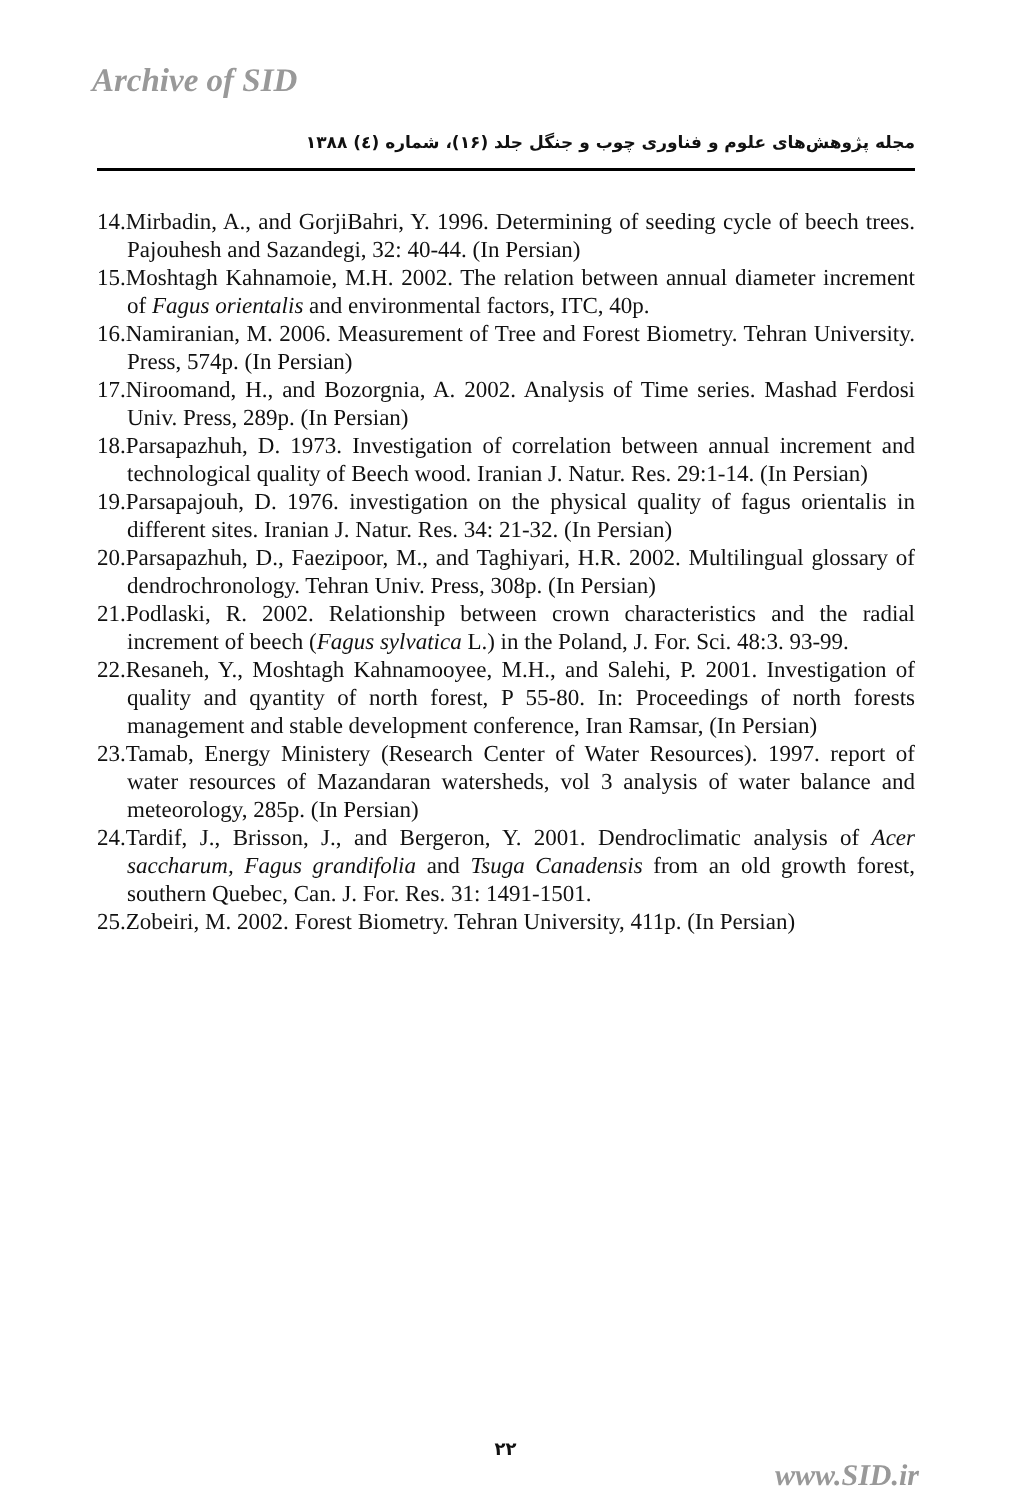Archive of SID
مجله پژوهش‌های علوم و فناوری چوب و جنگل جلد (۱۶)، شماره (٤) ۱۳۸۸
14.Mirbadin, A., and GorjiBahri, Y. 1996. Determining of seeding cycle of beech trees. Pajouhesh and Sazandegi, 32: 40-44. (In Persian)
15.Moshtagh Kahnamoie, M.H. 2002. The relation between annual diameter increment of Fagus orientalis and environmental factors, ITC, 40p.
16.Namiranian, M. 2006. Measurement of Tree and Forest Biometry. Tehran University. Press, 574p. (In Persian)
17.Niroomand, H., and Bozorgnia, A. 2002. Analysis of Time series. Mashad Ferdosi Univ. Press, 289p. (In Persian)
18.Parsapazhuh, D. 1973. Investigation of correlation between annual increment and technological quality of Beech wood. Iranian J. Natur. Res. 29:1-14. (In Persian)
19.Parsapajouh, D. 1976. investigation on the physical quality of fagus orientalis in different sites. Iranian J. Natur. Res. 34: 21-32. (In Persian)
20.Parsapazhuh, D., Faezipoor, M., and Taghiyari, H.R. 2002. Multilingual glossary of dendrochronology. Tehran Univ. Press, 308p. (In Persian)
21.Podlaski, R. 2002. Relationship between crown characteristics and the radial increment of beech (Fagus sylvatica L.) in the Poland, J. For. Sci. 48:3. 93-99.
22.Resaneh, Y., Moshtagh Kahnamooyee, M.H., and Salehi, P. 2001. Investigation of quality and qyantity of north forest, P 55-80. In: Proceedings of north forests management and stable development conference, Iran Ramsar, (In Persian)
23.Tamab, Energy Ministery (Research Center of Water Resources). 1997. report of water resources of Mazandaran watersheds, vol 3 analysis of water balance and meteorology, 285p. (In Persian)
24.Tardif, J., Brisson, J., and Bergeron, Y. 2001. Dendroclimatic analysis of Acer saccharum, Fagus grandifolia and Tsuga Canadensis from an old growth forest, southern Quebec, Can. J. For. Res. 31: 1491-1501.
25.Zobeiri, M. 2002. Forest Biometry. Tehran University, 411p. (In Persian)
۲۲
www.SID.ir